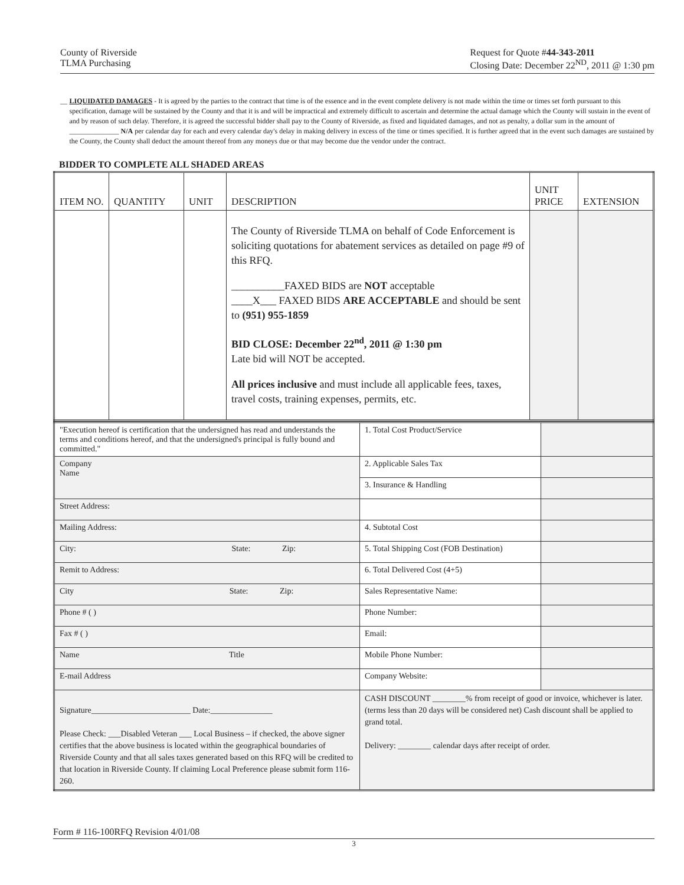County of Riverside
TLMA Purchasing
Request for Quote #44-343-2011
Closing Date: December 22<sup>ND</sup>, 2011 @ 1:30 pm
__ LIQUIDATED DAMAGES - It is agreed by the parties to the contract that time is of the essence and in the event complete delivery is not made within the time or times set forth pursuant to this specification, damage will be sustained by the County and that it is and will be impractical and extremely difficult to ascertain and determine the actual damage which the County will sustain in the event of and by reason of such delay. Therefore, it is agreed the successful bidder shall pay to the County of Riverside, as fixed and liquidated damages, and not as penalty, a dollar sum in the amount of ______________ N/A per calendar day for each and every calendar day's delay in making delivery in excess of the time or times specified. It is further agreed that in the event such damages are sustained by the County, the County shall deduct the amount thereof from any moneys due or that may become due the vendor under the contract.
BIDDER TO COMPLETE ALL SHADED AREAS
| ITEM NO. | QUANTITY | UNIT | DESCRIPTION | UNIT PRICE | EXTENSION |
| --- | --- | --- | --- | --- | --- |
| | | | The County of Riverside TLMA on behalf of Code Enforcement is soliciting quotations for abatement services as detailed on page #9 of this RFQ. __________FAXED BIDS are NOT acceptable ____X___ FAXED BIDS ARE ACCEPTABLE and should be sent to (951) 955-1859 BID CLOSE: December 22<sup>nd</sup>, 2011 @ 1:30 pm Late bid will NOT be accepted. All prices inclusive and must include all applicable fees, taxes, travel costs, training expenses, permits, etc. | | |
| "Execution hereof is certification that the undersigned has read and understands the terms and conditions hereof, and that the undersigned's principal is fully bound and committed." | 1. Total Cost Product/Service | |
| Company Name | 2. Applicable Sales Tax | |
| | 3. Insurance & Handling | |
| Street Address: | | |
| Mailing Address: | 4. Subtotal Cost | |
| City: State: Zip: | 5. Total Shipping Cost (FOB Destination) | |
| Remit to Address: | 6. Total Delivered Cost (4+5) | |
| City State: Zip: | Sales Representative Name: | |
| Phone # ( ) | Phone Number: | |
| Fax # ( ) | Email: | |
| Name Title | Mobile Phone Number: | |
| E-mail Address | Company Website: | |
| Signature________________________ Date:_______________ Please Check: ___Disabled Veteran ___ Local Business – if checked, the above signer certifies that the above business is located within the geographical boundaries of Riverside County and that all sales taxes generated based on this RFQ will be credited to that location in Riverside County. If claiming Local Preference please submit form 116-260. | CASH DISCOUNT ________% from receipt of good or invoice, whichever is later. (terms less than 20 days will be considered net) Cash discount shall be applied to grand total. Delivery: ________ calendar days after receipt of order. | |
Form # 116-100RFQ Revision 4/01/08
3